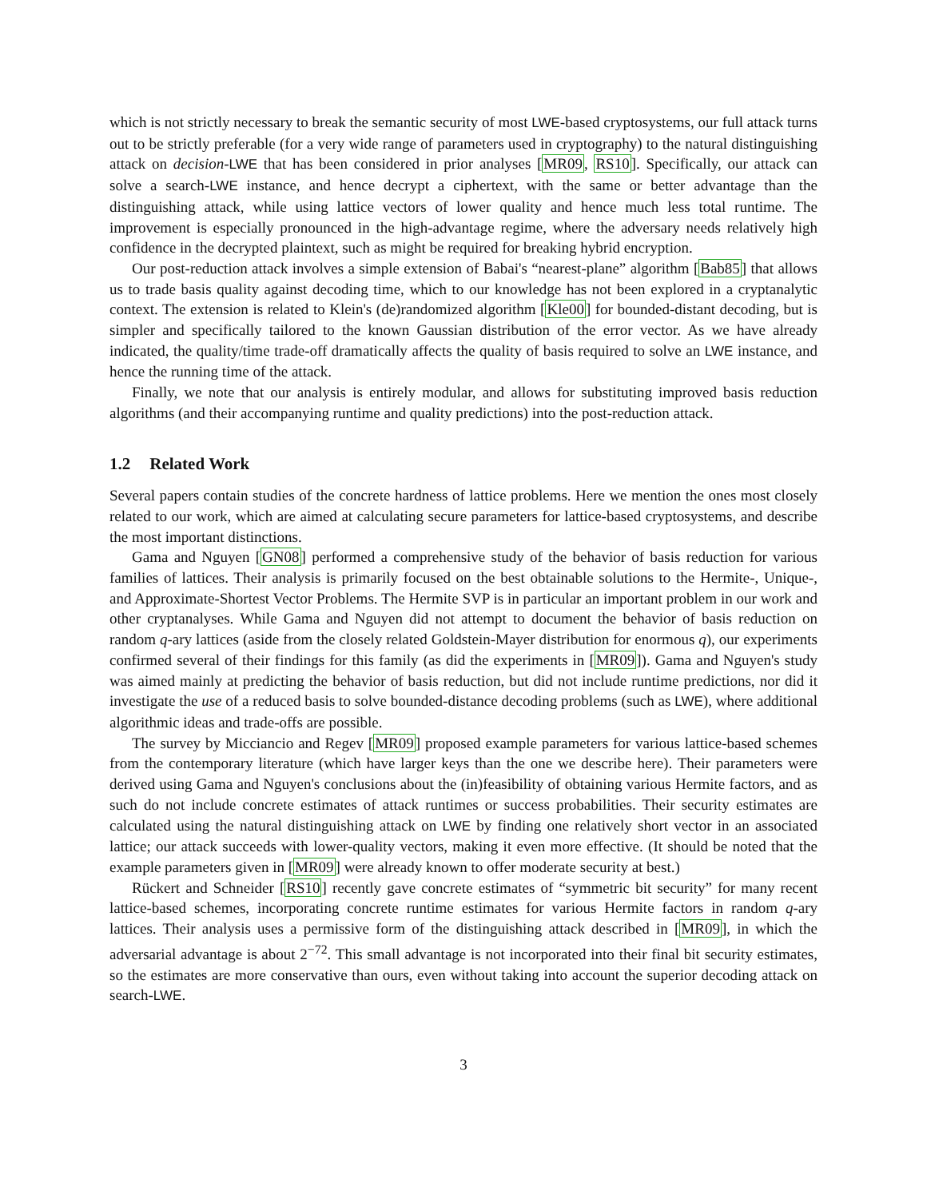which is not strictly necessary to break the semantic security of most LWE-based cryptosystems, our full attack turns out to be strictly preferable (for a very wide range of parameters used in cryptography) to the natural distinguishing attack on decision-LWE that has been considered in prior analyses [MR09, RS10]. Specifically, our attack can solve a search-LWE instance, and hence decrypt a ciphertext, with the same or better advantage than the distinguishing attack, while using lattice vectors of lower quality and hence much less total runtime. The improvement is especially pronounced in the high-advantage regime, where the adversary needs relatively high confidence in the decrypted plaintext, such as might be required for breaking hybrid encryption.
Our post-reduction attack involves a simple extension of Babai's “nearest-plane” algorithm [Bab85] that allows us to trade basis quality against decoding time, which to our knowledge has not been explored in a cryptanalytic context. The extension is related to Klein's (de)randomized algorithm [Kle00] for bounded-distant decoding, but is simpler and specifically tailored to the known Gaussian distribution of the error vector. As we have already indicated, the quality/time trade-off dramatically affects the quality of basis required to solve an LWE instance, and hence the running time of the attack.
Finally, we note that our analysis is entirely modular, and allows for substituting improved basis reduction algorithms (and their accompanying runtime and quality predictions) into the post-reduction attack.
1.2 Related Work
Several papers contain studies of the concrete hardness of lattice problems. Here we mention the ones most closely related to our work, which are aimed at calculating secure parameters for lattice-based cryptosystems, and describe the most important distinctions.
Gama and Nguyen [GN08] performed a comprehensive study of the behavior of basis reduction for various families of lattices. Their analysis is primarily focused on the best obtainable solutions to the Hermite-, Unique-, and Approximate-Shortest Vector Problems. The Hermite SVP is in particular an important problem in our work and other cryptanalyses. While Gama and Nguyen did not attempt to document the behavior of basis reduction on random q-ary lattices (aside from the closely related Goldstein-Mayer distribution for enormous q), our experiments confirmed several of their findings for this family (as did the experiments in [MR09]). Gama and Nguyen's study was aimed mainly at predicting the behavior of basis reduction, but did not include runtime predictions, nor did it investigate the use of a reduced basis to solve bounded-distance decoding problems (such as LWE), where additional algorithmic ideas and trade-offs are possible.
The survey by Micciancio and Regev [MR09] proposed example parameters for various lattice-based schemes from the contemporary literature (which have larger keys than the one we describe here). Their parameters were derived using Gama and Nguyen's conclusions about the (in)feasibility of obtaining various Hermite factors, and as such do not include concrete estimates of attack runtimes or success probabilities. Their security estimates are calculated using the natural distinguishing attack on LWE by finding one relatively short vector in an associated lattice; our attack succeeds with lower-quality vectors, making it even more effective. (It should be noted that the example parameters given in [MR09] were already known to offer moderate security at best.)
Rückert and Schneider [RS10] recently gave concrete estimates of “symmetric bit security” for many recent lattice-based schemes, incorporating concrete runtime estimates for various Hermite factors in random q-ary lattices. Their analysis uses a permissive form of the distinguishing attack described in [MR09], in which the adversarial advantage is about 2<sup>−72</sup>. This small advantage is not incorporated into their final bit security estimates, so the estimates are more conservative than ours, even without taking into account the superior decoding attack on search-LWE.
3